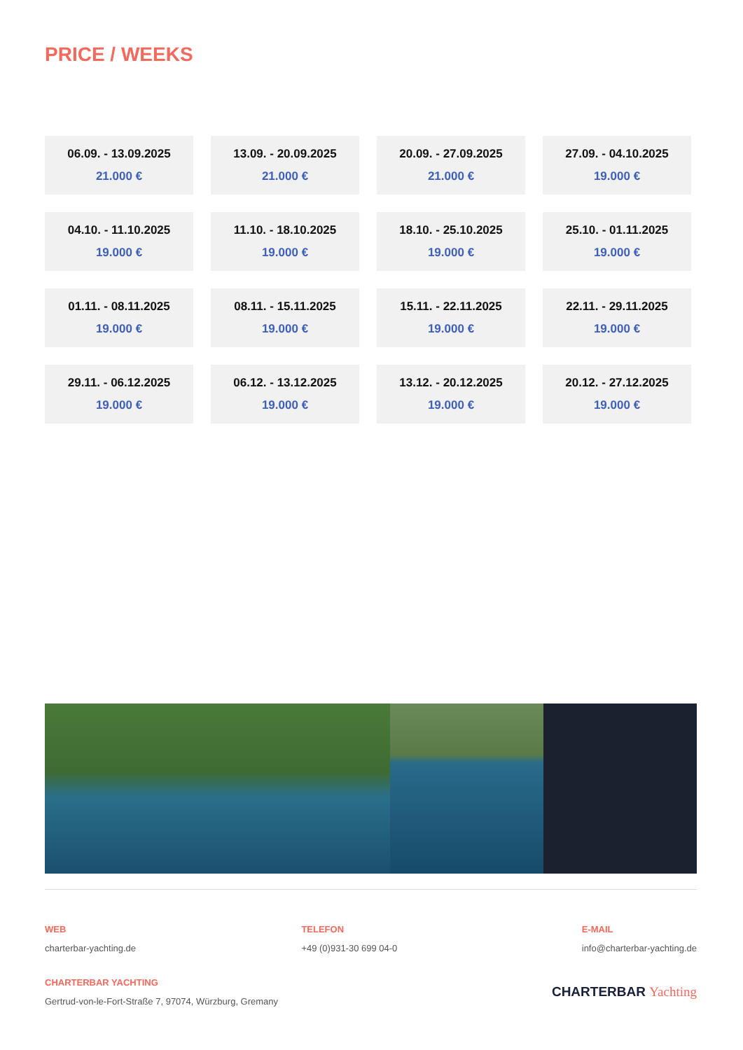PRICE / WEEKS
06.09. - 13.09.2025
21.000 €
13.09. - 20.09.2025
21.000 €
20.09. - 27.09.2025
21.000 €
27.09. - 04.10.2025
19.000 €
04.10. - 11.10.2025
19.000 €
11.10. - 18.10.2025
19.000 €
18.10. - 25.10.2025
19.000 €
25.10. - 01.11.2025
19.000 €
01.11. - 08.11.2025
19.000 €
08.11. - 15.11.2025
19.000 €
15.11. - 22.11.2025
19.000 €
22.11. - 29.11.2025
19.000 €
29.11. - 06.12.2025
19.000 €
06.12. - 13.12.2025
19.000 €
13.12. - 20.12.2025
19.000 €
20.12. - 27.12.2025
19.000 €
WEB
charterbar-yachting.de
TELEFON
+49 (0)931-30 699 04-0
E-MAIL
info@charterbar-yachting.de
CHARTERBAR YACHTING
Gertrud-von-le-Fort-Straße 7, 97074, Würzburg, Gremany
CHARTERBAR Yachting